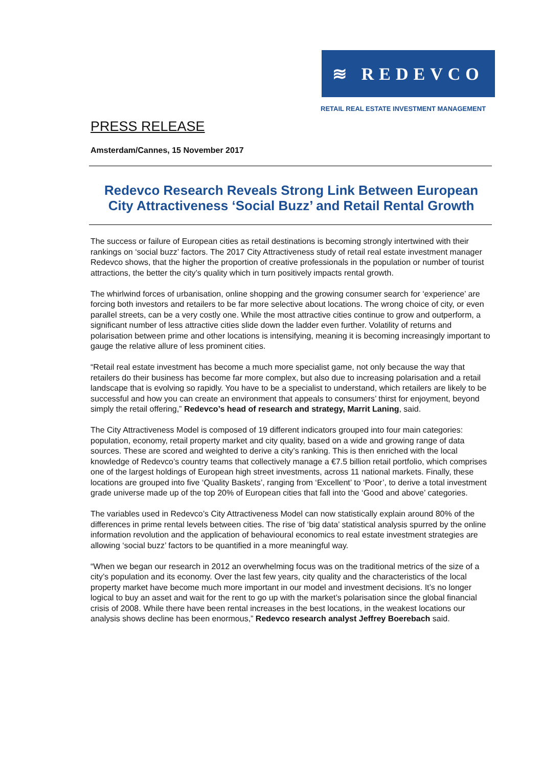≋ REDEVCO
RETAIL REAL ESTATE INVESTMENT MANAGEMENT
PRESS RELEASE
Amsterdam/Cannes, 15 November 2017
Redevco Research Reveals Strong Link Between European City Attractiveness ‘Social Buzz’ and Retail Rental Growth
The success or failure of European cities as retail destinations is becoming strongly intertwined with their rankings on ‘social buzz’ factors. The 2017 City Attractiveness study of retail real estate investment manager Redevco shows, that the higher the proportion of creative professionals in the population or number of tourist attractions, the better the city’s quality which in turn positively impacts rental growth.
The whirlwind forces of urbanisation, online shopping and the growing consumer search for ‘experience’ are forcing both investors and retailers to be far more selective about locations. The wrong choice of city, or even parallel streets, can be a very costly one. While the most attractive cities continue to grow and outperform, a significant number of less attractive cities slide down the ladder even further. Volatility of returns and polarisation between prime and other locations is intensifying, meaning it is becoming increasingly important to gauge the relative allure of less prominent cities.
“Retail real estate investment has become a much more specialist game, not only because the way that retailers do their business has become far more complex, but also due to increasing polarisation and a retail landscape that is evolving so rapidly. You have to be a specialist to understand, which retailers are likely to be successful and how you can create an environment that appeals to consumers’ thirst for enjoyment, beyond simply the retail offering,” Redevco’s head of research and strategy, Marrit Laning, said.
The City Attractiveness Model is composed of 19 different indicators grouped into four main categories: population, economy, retail property market and city quality, based on a wide and growing range of data sources. These are scored and weighted to derive a city’s ranking. This is then enriched with the local knowledge of Redevco’s country teams that collectively manage a €7.5 billion retail portfolio, which comprises one of the largest holdings of European high street investments, across 11 national markets. Finally, these locations are grouped into five ‘Quality Baskets’, ranging from ‘Excellent’ to ‘Poor’, to derive a total investment grade universe made up of the top 20% of European cities that fall into the ‘Good and above’ categories.
The variables used in Redevco’s City Attractiveness Model can now statistically explain around 80% of the differences in prime rental levels between cities. The rise of ‘big data’ statistical analysis spurred by the online information revolution and the application of behavioural economics to real estate investment strategies are allowing ‘social buzz’ factors to be quantified in a more meaningful way.
“When we began our research in 2012 an overwhelming focus was on the traditional metrics of the size of a city’s population and its economy. Over the last few years, city quality and the characteristics of the local property market have become much more important in our model and investment decisions. It’s no longer logical to buy an asset and wait for the rent to go up with the market’s polarisation since the global financial crisis of 2008. While there have been rental increases in the best locations, in the weakest locations our analysis shows decline has been enormous,” Redevco research analyst Jeffrey Boerebach said.